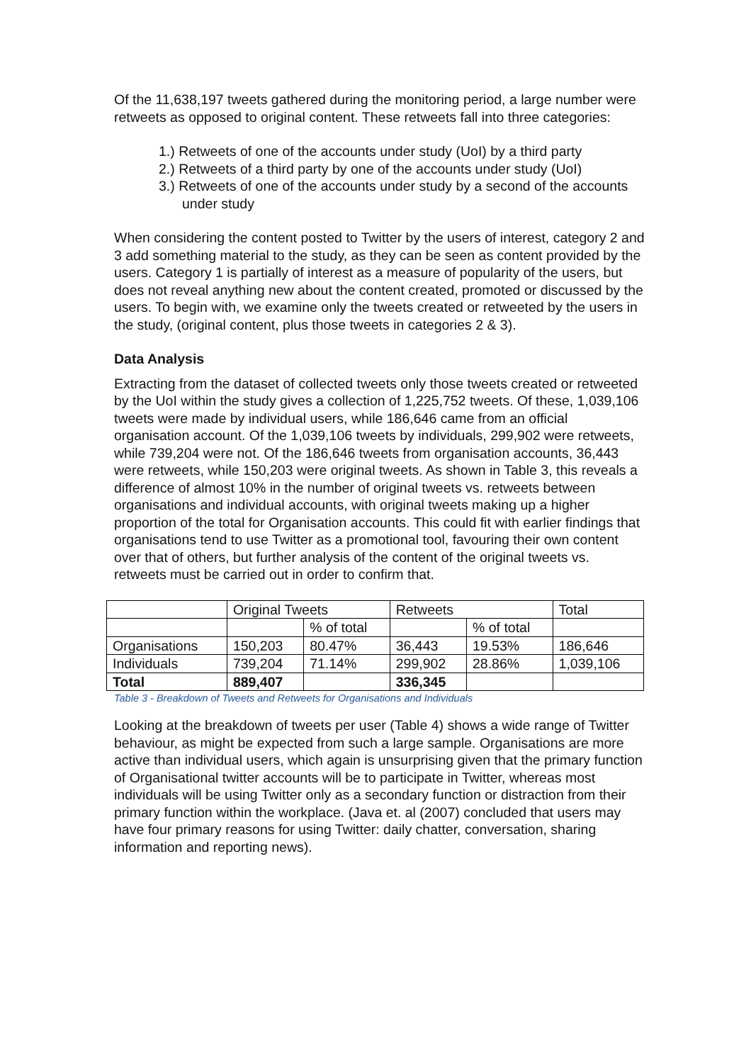Of the 11,638,197 tweets gathered during the monitoring period, a large number were retweets as opposed to original content. These retweets fall into three categories:
1.) Retweets of one of the accounts under study (UoI) by a third party
2.) Retweets of a third party by one of the accounts under study (UoI)
3.) Retweets of one of the accounts under study by a second of the accounts under study
When considering the content posted to Twitter by the users of interest, category 2 and 3 add something material to the study, as they can be seen as content provided by the users. Category 1 is partially of interest as a measure of popularity of the users, but does not reveal anything new about the content created, promoted or discussed by the users. To begin with, we examine only the tweets created or retweeted by the users in the study, (original content, plus those tweets in categories 2 & 3).
Data Analysis
Extracting from the dataset of collected tweets only those tweets created or retweeted by the UoI within the study gives a collection of 1,225,752 tweets. Of these, 1,039,106 tweets were made by individual users, while 186,646 came from an official organisation account. Of the 1,039,106 tweets by individuals, 299,902 were retweets, while 739,204 were not. Of the 186,646 tweets from organisation accounts, 36,443 were retweets, while 150,203 were original tweets. As shown in Table 3, this reveals a difference of almost 10% in the number of original tweets vs. retweets between organisations and individual accounts, with original tweets making up a higher proportion of the total for Organisation accounts. This could fit with earlier findings that organisations tend to use Twitter as a promotional tool, favouring their own content over that of others, but further analysis of the content of the original tweets vs. retweets must be carried out in order to confirm that.
| | Original Tweets | | Retweets | | Total |
| | | % of total | | % of total | |
| Organisations | 150,203 | 80.47% | 36,443 | 19.53% | 186,646 |
| Individuals | 739,204 | 71.14% | 299,902 | 28.86% | 1,039,106 |
| Total | 889,407 | | 336,345 | | |
Table 3 - Breakdown of Tweets and Retweets for Organisations and Individuals
Looking at the breakdown of tweets per user (Table 4) shows a wide range of Twitter behaviour, as might be expected from such a large sample. Organisations are more active than individual users, which again is unsurprising given that the primary function of Organisational twitter accounts will be to participate in Twitter, whereas most individuals will be using Twitter only as a secondary function or distraction from their primary function within the workplace. (Java et. al (2007) concluded that users may have four primary reasons for using Twitter: daily chatter, conversation, sharing information and reporting news).